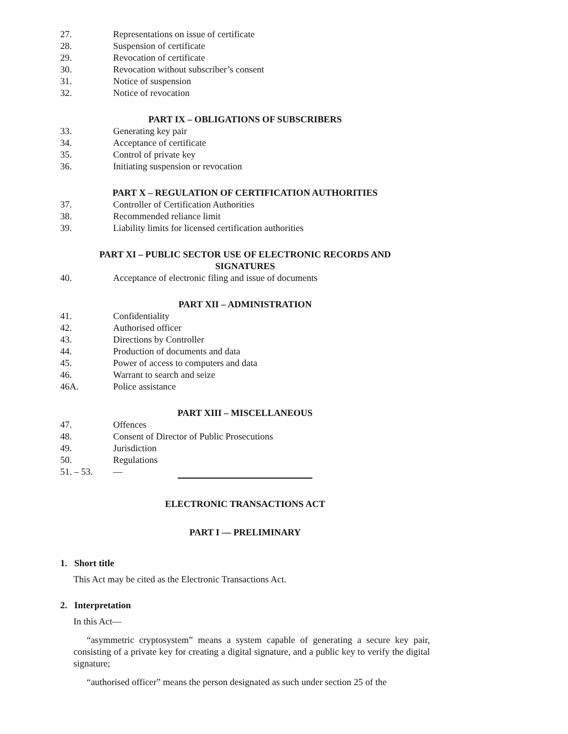27. Representations on issue of certificate
28. Suspension of certificate
29. Revocation of certificate
30. Revocation without subscriber’s consent
31. Notice of suspension
32. Notice of revocation
PART IX – OBLIGATIONS OF SUBSCRIBERS
33. Generating key pair
34. Acceptance of certificate
35. Control of private key
36. Initiating suspension or revocation
PART X – REGULATION OF CERTIFICATION AUTHORITIES
37. Controller of Certification Authorities
38. Recommended reliance limit
39. Liability limits for licensed certification authorities
PART XI – PUBLIC SECTOR USE OF ELECTRONIC RECORDS AND
SIGNATURES
40. Acceptance of electronic filing and issue of documents
PART XII – ADMINISTRATION
41. Confidentiality
42. Authorised officer
43. Directions by Controller
44. Production of documents and data
45. Power of access to computers and data
46. Warrant to search and seize
46A. Police assistance
PART XIII – MISCELLANEOUS
47. Offences
48. Consent of Director of Public Prosecutions
49. Jurisdiction
50. Regulations
51. – 53. —
ELECTRONIC TRANSACTIONS ACT
PART I — PRELIMINARY
1. Short title
This Act may be cited as the Electronic Transactions Act.
2. Interpretation
In this Act—
“asymmetric cryptosystem” means a system capable of generating a secure key pair, consisting of a private key for creating a digital signature, and a public key to verify the digital signature;
“authorised officer” means the person designated as such under section 25 of the